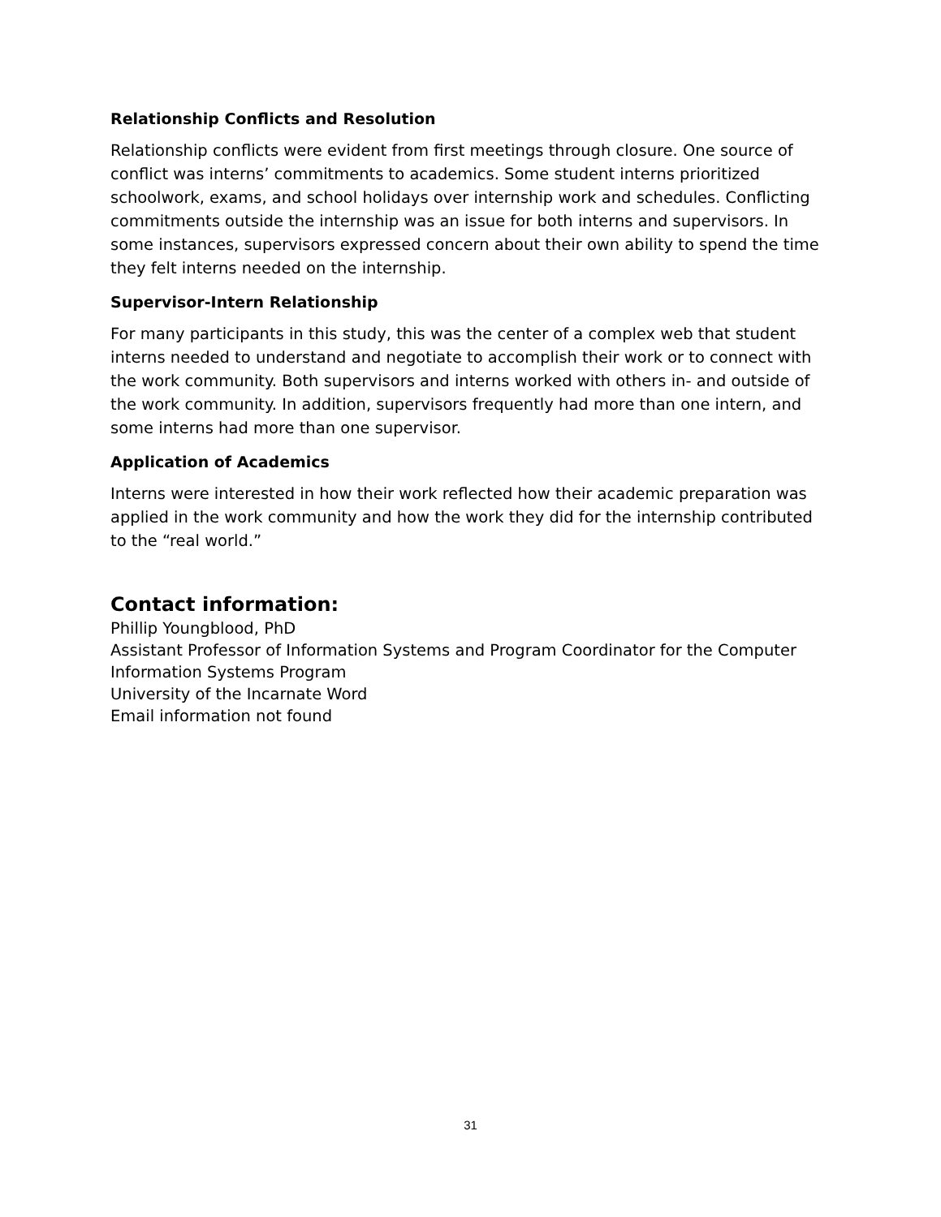Relationship Conflicts and Resolution
Relationship conflicts were evident from first meetings through closure. One source of conflict was interns’ commitments to academics. Some student interns prioritized schoolwork, exams, and school holidays over internship work and schedules. Conflicting commitments outside the internship was an issue for both interns and supervisors. In some instances, supervisors expressed concern about their own ability to spend the time they felt interns needed on the internship.
Supervisor-Intern Relationship
For many participants in this study, this was the center of a complex web that student interns needed to understand and negotiate to accomplish their work or to connect with the work community. Both supervisors and interns worked with others in- and outside of the work community. In addition, supervisors frequently had more than one intern, and some interns had more than one supervisor.
Application of Academics
Interns were interested in how their work reflected how their academic preparation was applied in the work community and how the work they did for the internship contributed to the “real world.”
Contact information:
Phillip Youngblood, PhD
Assistant Professor of Information Systems and Program Coordinator for the Computer Information Systems Program
University of the Incarnate Word
Email information not found
31